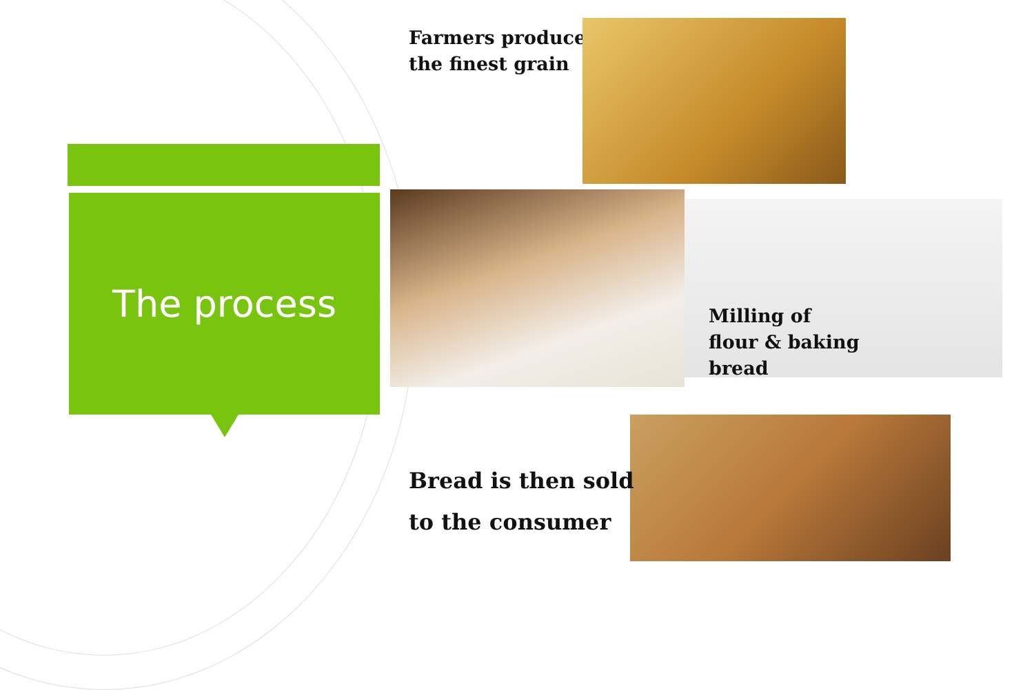The process
Farmers produce
the finest grain
Milling of
flour & baking
bread
Bread is then sold
to the consumer